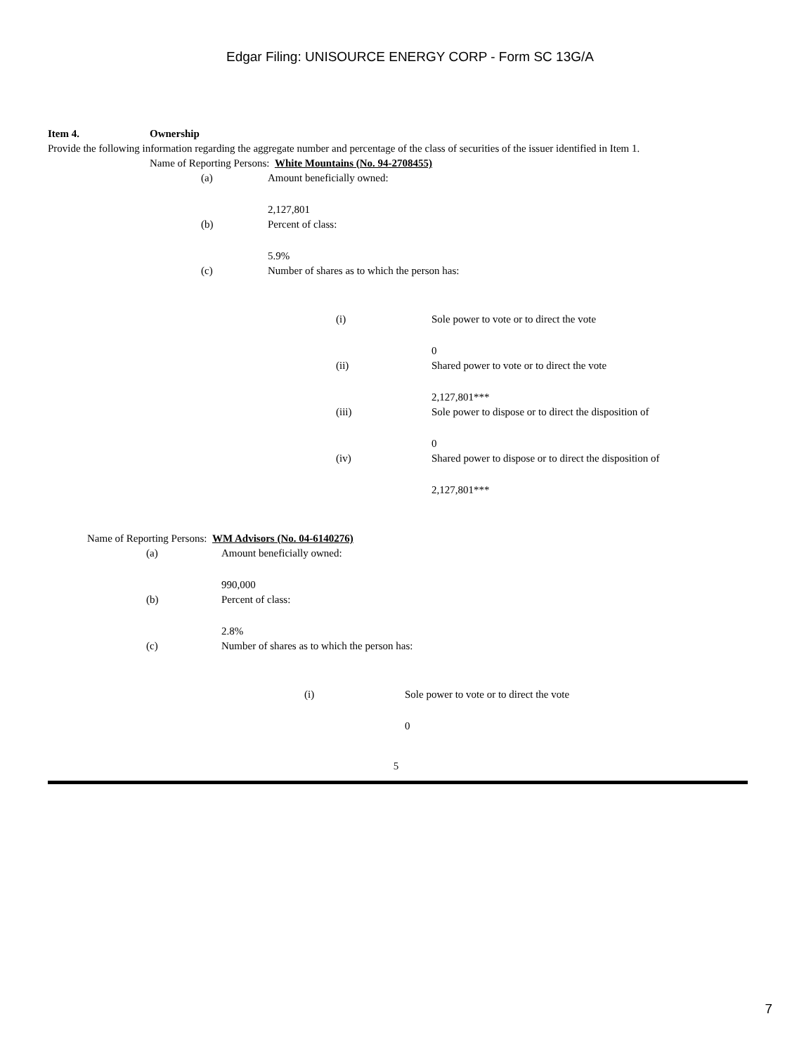Edgar Filing: UNISOURCE ENERGY CORP - Form SC 13G/A
Item 4. Ownership
Provide the following information regarding the aggregate number and percentage of the class of securities of the issuer identified in Item 1.
Name of Reporting Persons: White Mountains (No. 94-2708455)
(a) Amount beneficially owned:
2,127,801
(b) Percent of class:
5.9%
(c) Number of shares as to which the person has:
(i) Sole power to vote or to direct the vote
0
(ii) Shared power to vote or to direct the vote
2,127,801***
(iii) Sole power to dispose or to direct the disposition of
0
(iv) Shared power to dispose or to direct the disposition of
2,127,801***
Name of Reporting Persons: WM Advisors (No. 04-6140276)
(a) Amount beneficially owned:
990,000
(b) Percent of class:
2.8%
(c) Number of shares as to which the person has:
(i) Sole power to vote or to direct the vote
0
5
7